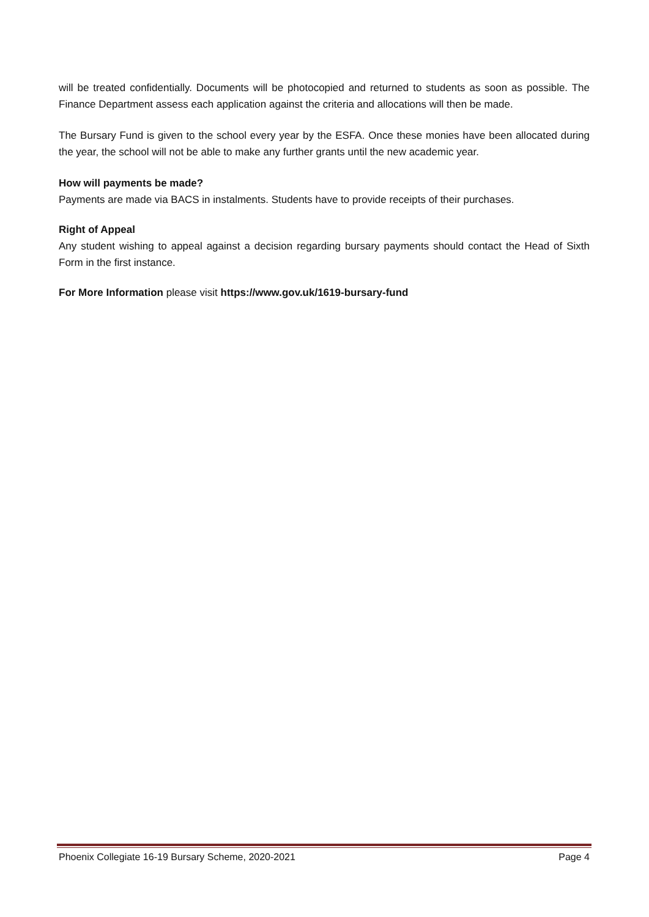will be treated confidentially. Documents will be photocopied and returned to students as soon as possible. The Finance Department assess each application against the criteria and allocations will then be made.
The Bursary Fund is given to the school every year by the ESFA. Once these monies have been allocated during the year, the school will not be able to make any further grants until the new academic year.
How will payments be made?
Payments are made via BACS in instalments. Students have to provide receipts of their purchases.
Right of Appeal
Any student wishing to appeal against a decision regarding bursary payments should contact the Head of Sixth Form in the first instance.
For More Information please visit https://www.gov.uk/1619-bursary-fund
Phoenix Collegiate 16-19 Bursary Scheme, 2020-2021 Page 4